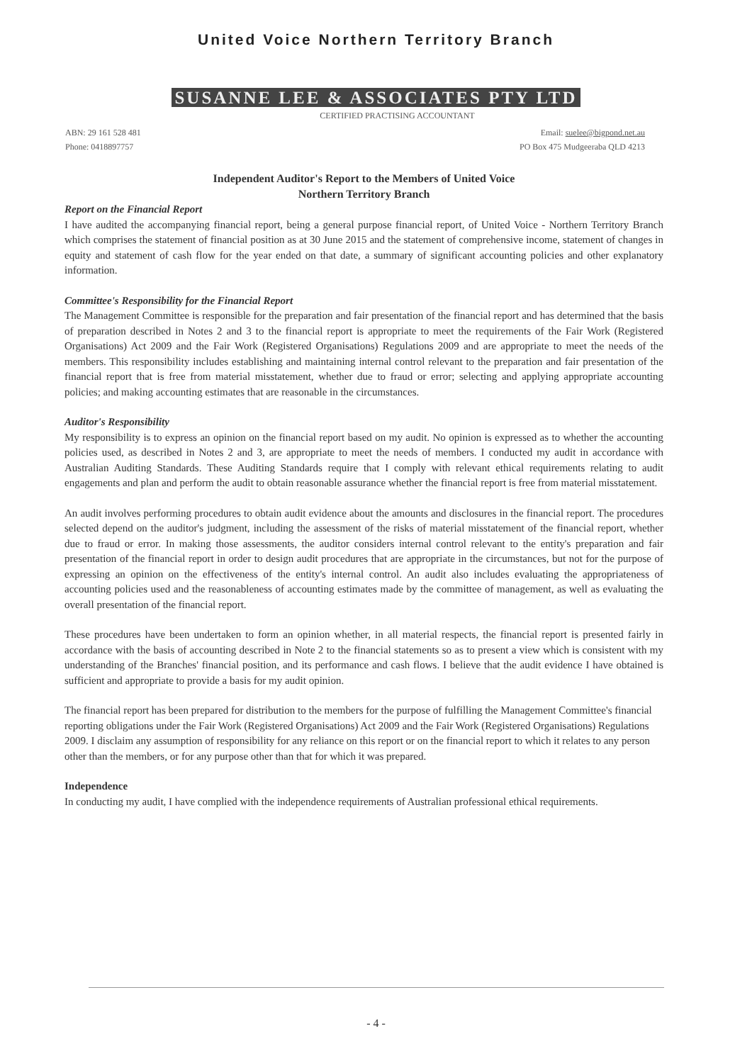United Voice Northern Territory Branch
SUSANNE LEE & ASSOCIATES PTY LTD
CERTIFIED PRACTISING ACCOUNTANT
ABN: 29 161 528 481
Phone: 0418897757
Email: suelee@bigpond.net.au
PO Box 475 Mudgeeraba QLD 4213
Independent Auditor's Report to the Members of United Voice
Northern Territory Branch
Report on the Financial Report
I have audited the accompanying financial report, being a general purpose financial report, of United Voice - Northern Territory Branch which comprises the statement of financial position as at 30 June 2015 and the statement of comprehensive income, statement of changes in equity and statement of cash flow for the year ended on that date, a summary of significant accounting policies and other explanatory information.
Committee's Responsibility for the Financial Report
The Management Committee is responsible for the preparation and fair presentation of the financial report and has determined that the basis of preparation described in Notes 2 and 3 to the financial report is appropriate to meet the requirements of the Fair Work (Registered Organisations) Act 2009 and the Fair Work (Registered Organisations) Regulations 2009 and are appropriate to meet the needs of the members. This responsibility includes establishing and maintaining internal control relevant to the preparation and fair presentation of the financial report that is free from material misstatement, whether due to fraud or error; selecting and applying appropriate accounting policies; and making accounting estimates that are reasonable in the circumstances.
Auditor's Responsibility
My responsibility is to express an opinion on the financial report based on my audit. No opinion is expressed as to whether the accounting policies used, as described in Notes 2 and 3, are appropriate to meet the needs of members. I conducted my audit in accordance with Australian Auditing Standards. These Auditing Standards require that I comply with relevant ethical requirements relating to audit engagements and plan and perform the audit to obtain reasonable assurance whether the financial report is free from material misstatement.
An audit involves performing procedures to obtain audit evidence about the amounts and disclosures in the financial report. The procedures selected depend on the auditor's judgment, including the assessment of the risks of material misstatement of the financial report, whether due to fraud or error. In making those assessments, the auditor considers internal control relevant to the entity's preparation and fair presentation of the financial report in order to design audit procedures that are appropriate in the circumstances, but not for the purpose of expressing an opinion on the effectiveness of the entity's internal control. An audit also includes evaluating the appropriateness of accounting policies used and the reasonableness of accounting estimates made by the committee of management, as well as evaluating the overall presentation of the financial report.
These procedures have been undertaken to form an opinion whether, in all material respects, the financial report is presented fairly in accordance with the basis of accounting described in Note 2 to the financial statements so as to present a view which is consistent with my understanding of the Branches' financial position, and its performance and cash flows. I believe that the audit evidence I have obtained is sufficient and appropriate to provide a basis for my audit opinion.
The financial report has been prepared for distribution to the members for the purpose of fulfilling the Management Committee's financial reporting obligations under the Fair Work (Registered Organisations) Act 2009 and the Fair Work (Registered Organisations) Regulations 2009. I disclaim any assumption of responsibility for any reliance on this report or on the financial report to which it relates to any person other than the members, or for any purpose other than that for which it was prepared.
Independence
In conducting my audit, I have complied with the independence requirements of Australian professional ethical requirements.
- 4 -